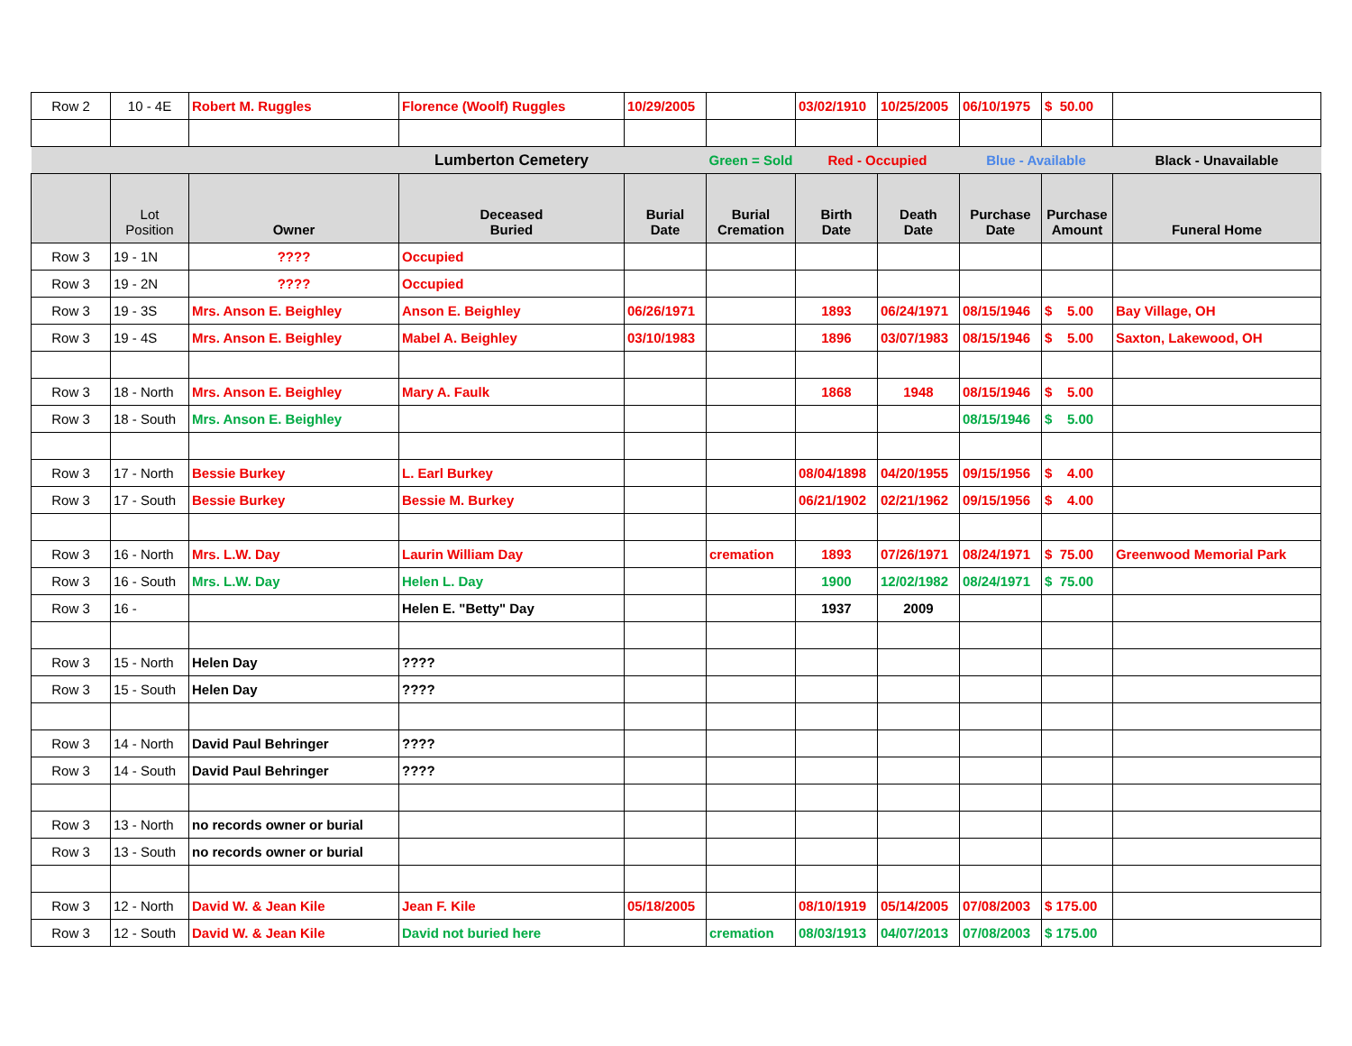| Row 2 | 10 - 4E | Robert M. Ruggles | Florence (Woolf) Ruggles | 10/29/2005 | | 03/02/1910 | 10/25/2005 | 06/10/1975 | $ 50.00 | |
| | | | Lumberton Cemetery | | Green = Sold | Red - Occupied | | Blue - Available | | Black - Unavailable |
| | Lot Position | Owner | Deceased Buried | Burial Date | Burial Cremation | Birth Date | Death Date | Purchase Date | Purchase Amount | Funeral Home |
| Row 3 | 19 - 1N | ???? | Occupied | | | | | | | |
| Row 3 | 19 - 2N | ???? | Occupied | | | | | | | |
| Row 3 | 19 - 3S | Mrs. Anson E. Beighley | Anson E. Beighley | 06/26/1971 | | 1893 | 06/24/1971 | 08/15/1946 | $ 5.00 | Bay Village, OH |
| Row 3 | 19 - 4S | Mrs. Anson E. Beighley | Mabel A. Beighley | 03/10/1983 | | 1896 | 03/07/1983 | 08/15/1946 | $ 5.00 | Saxton, Lakewood, OH |
| Row 3 | 18 - North | Mrs. Anson E. Beighley | Mary A. Faulk | | | 1868 | 1948 | 08/15/1946 | $ 5.00 | |
| Row 3 | 18 - South | Mrs. Anson E. Beighley | | | | | | 08/15/1946 | $ 5.00 | |
| Row 3 | 17 - North | Bessie Burkey | L. Earl Burkey | | | 08/04/1898 | 04/20/1955 | 09/15/1956 | $ 4.00 | |
| Row 3 | 17 - South | Bessie Burkey | Bessie M. Burkey | | | 06/21/1902 | 02/21/1962 | 09/15/1956 | $ 4.00 | |
| Row 3 | 16 - North | Mrs. L.W. Day | Laurin William Day | | cremation | 1893 | 07/26/1971 | 08/24/1971 | $ 75.00 | Greenwood Memorial Park |
| Row 3 | 16 - South | Mrs. L.W. Day | Helen L. Day | | | 1900 | 12/02/1982 | 08/24/1971 | $ 75.00 | |
| Row 3 | 16 - | | Helen E. "Betty" Day | | | 1937 | 2009 | | | |
| Row 3 | 15 - North | Helen Day | ???? | | | | | | | |
| Row 3 | 15 - South | Helen Day | ???? | | | | | | | |
| Row 3 | 14 - North | David Paul Behringer | ???? | | | | | | | |
| Row 3 | 14 - South | David Paul Behringer | ???? | | | | | | | |
| Row 3 | 13 - North | no records owner or burial | | | | | | | | |
| Row 3 | 13 - South | no records owner or burial | | | | | | | | |
| Row 3 | 12 - North | David W. & Jean Kile | Jean F. Kile | 05/18/2005 | | 08/10/1919 | 05/14/2005 | 07/08/2003 | $ 175.00 | |
| Row 3 | 12 - South | David W. & Jean Kile | David not buried here | | cremation | 08/03/1913 | 04/07/2013 | 07/08/2003 | $ 175.00 | |